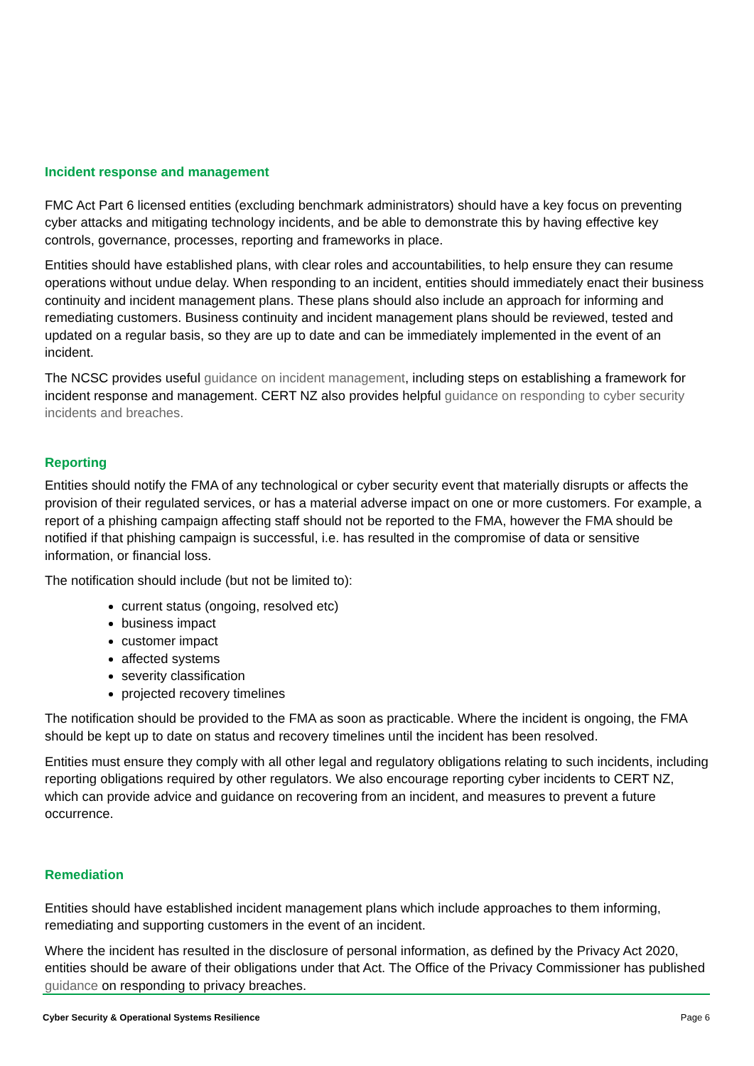Incident response and management
FMC Act Part 6 licensed entities (excluding benchmark administrators) should have a key focus on preventing cyber attacks and mitigating technology incidents, and be able to demonstrate this by having effective key controls, governance, processes, reporting and frameworks in place.
Entities should have established plans, with clear roles and accountabilities, to help ensure they can resume operations without undue delay. When responding to an incident, entities should immediately enact their business continuity and incident management plans. These plans should also include an approach for informing and remediating customers. Business continuity and incident management plans should be reviewed, tested and updated on a regular basis, so they are up to date and can be immediately implemented in the event of an incident.
The NCSC provides useful guidance on incident management, including steps on establishing a framework for incident response and management. CERT NZ also provides helpful guidance on responding to cyber security incidents and breaches.
Reporting
Entities should notify the FMA of any technological or cyber security event that materially disrupts or affects the provision of their regulated services, or has a material adverse impact on one or more customers. For example, a report of a phishing campaign affecting staff should not be reported to the FMA, however the FMA should be notified if that phishing campaign is successful, i.e. has resulted in the compromise of data or sensitive information, or financial loss.
The notification should include (but not be limited to):
current status (ongoing, resolved etc)
business impact
customer impact
affected systems
severity classification
projected recovery timelines
The notification should be provided to the FMA as soon as practicable. Where the incident is ongoing, the FMA should be kept up to date on status and recovery timelines until the incident has been resolved.
Entities must ensure they comply with all other legal and regulatory obligations relating to such incidents, including reporting obligations required by other regulators. We also encourage reporting cyber incidents to CERT NZ, which can provide advice and guidance on recovering from an incident, and measures to prevent a future occurrence.
Remediation
Entities should have established incident management plans which include approaches to them informing, remediating and supporting customers in the event of an incident.
Where the incident has resulted in the disclosure of personal information, as defined by the Privacy Act 2020, entities should be aware of their obligations under that Act. The Office of the Privacy Commissioner has published guidance on responding to privacy breaches.
Cyber Security & Operational Systems Resilience Page 6